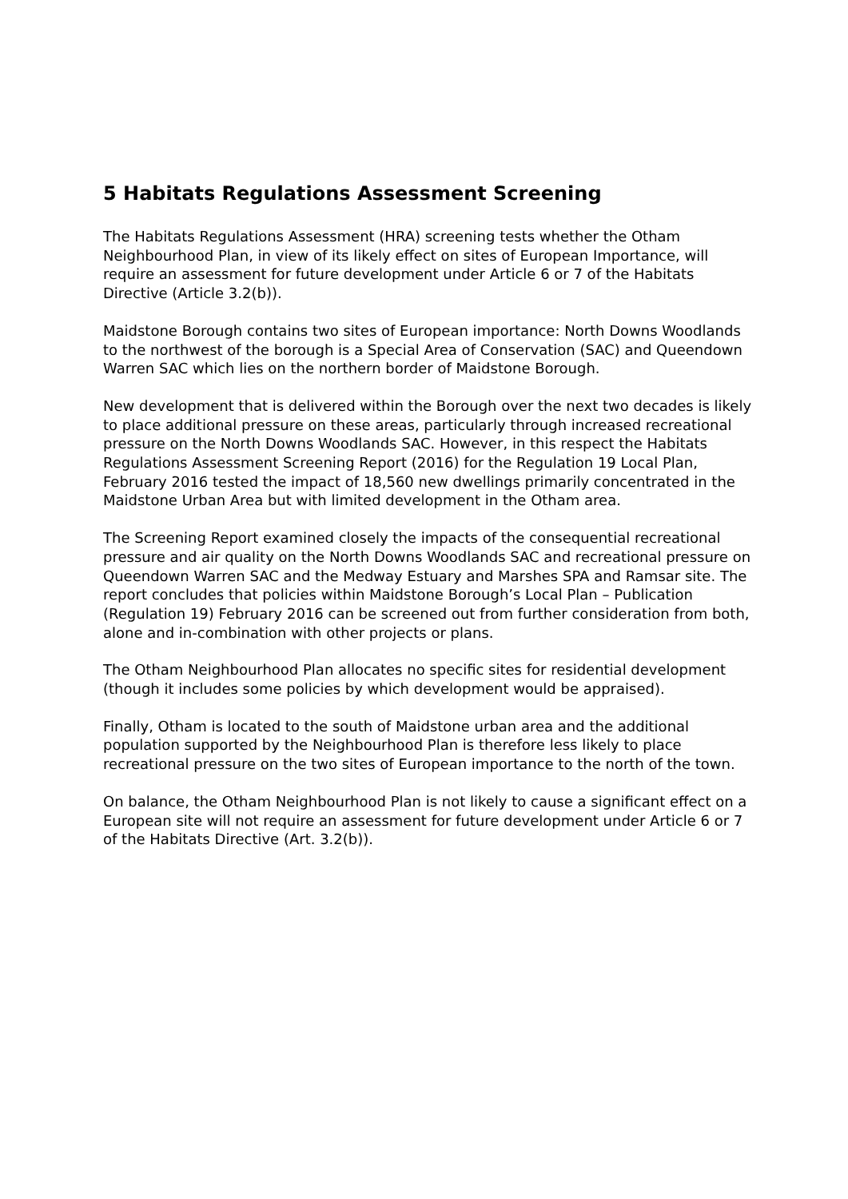5 Habitats Regulations Assessment Screening
The Habitats Regulations Assessment (HRA) screening tests whether the Otham Neighbourhood Plan, in view of its likely effect on sites of European Importance, will require an assessment for future development under Article 6 or 7 of the Habitats Directive (Article 3.2(b)).
Maidstone Borough contains two sites of European importance: North Downs Woodlands to the northwest of the borough is a Special Area of Conservation (SAC) and Queendown Warren SAC which lies on the northern border of Maidstone Borough.
New development that is delivered within the Borough over the next two decades is likely to place additional pressure on these areas, particularly through increased recreational pressure on the North Downs Woodlands SAC. However, in this respect the Habitats Regulations Assessment Screening Report (2016) for the Regulation 19 Local Plan, February 2016 tested the impact of 18,560 new dwellings primarily concentrated in the Maidstone Urban Area but with limited development in the Otham area.
The Screening Report examined closely the impacts of the consequential recreational pressure and air quality on the North Downs Woodlands SAC and recreational pressure on Queendown Warren SAC and the Medway Estuary and Marshes SPA and Ramsar site. The report concludes that policies within Maidstone Borough’s Local Plan – Publication (Regulation 19) February 2016 can be screened out from further consideration from both, alone and in-combination with other projects or plans.
The Otham Neighbourhood Plan allocates no specific sites for residential development (though it includes some policies by which development would be appraised).
Finally, Otham is located to the south of Maidstone urban area and the additional population supported by the Neighbourhood Plan is therefore less likely to place recreational pressure on the two sites of European importance to the north of the town.
On balance, the Otham Neighbourhood Plan is not likely to cause a significant effect on a European site will not require an assessment for future development under Article 6 or 7 of the Habitats Directive (Art. 3.2(b)).